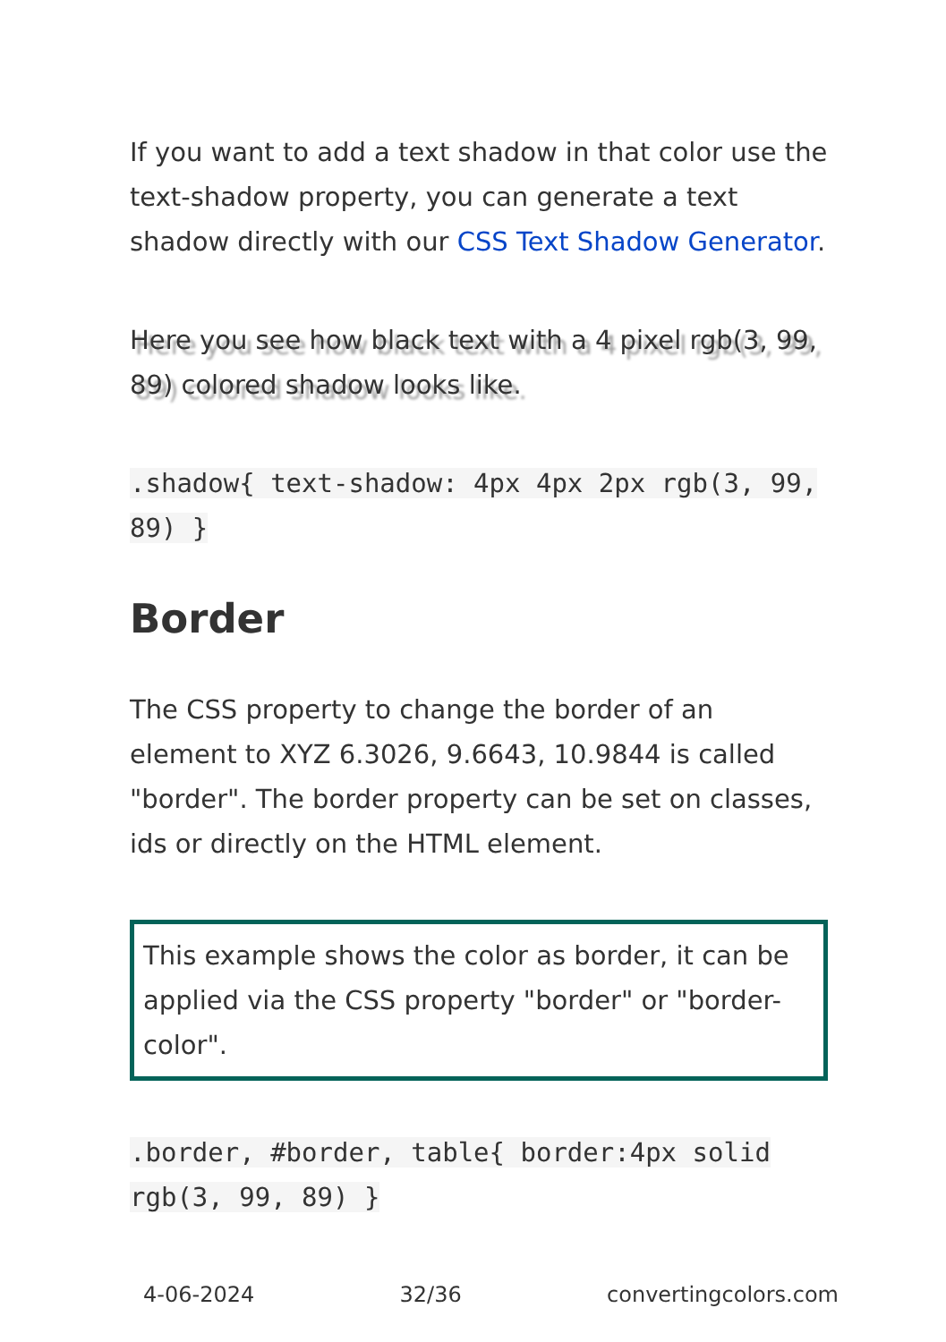If you want to add a text shadow in that color use the text-shadow property, you can generate a text shadow directly with our CSS Text Shadow Generator.
Here you see how black text with a 4 pixel rgb(3, 99, 89) colored shadow looks like.
.shadow{ text-shadow: 4px 4px 2px rgb(3, 99, 89) }
Border
The CSS property to change the border of an element to XYZ 6.3026, 9.6643, 10.9844 is called "border". The border property can be set on classes, ids or directly on the HTML element.
This example shows the color as border, it can be applied via the CSS property "border" or "border-color".
.border, #border, table{ border:4px solid rgb(3, 99, 89) }
4-06-2024 32/36 convertingcolors.com